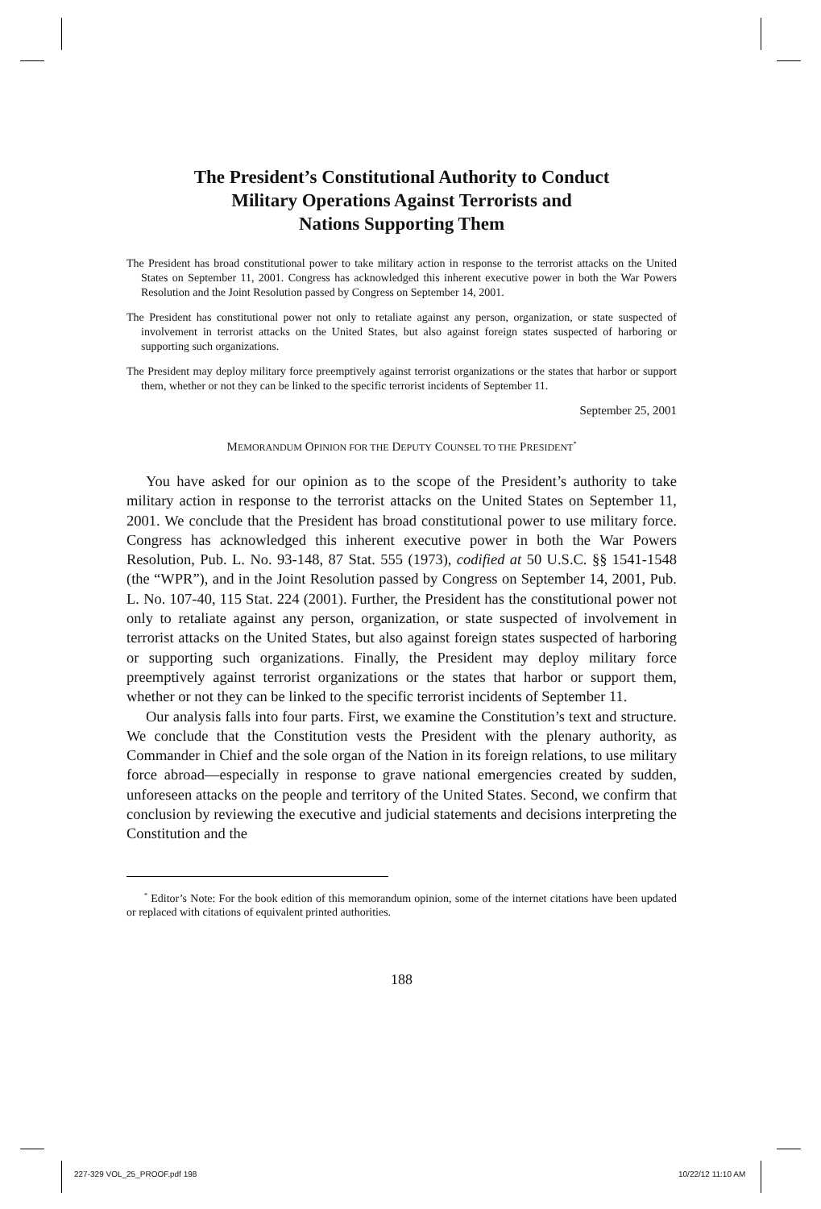The President’s Constitutional Authority to Conduct
Military Operations Against Terrorists and
Nations Supporting Them
The President has broad constitutional power to take military action in response to the terrorist attacks on the United States on September 11, 2001. Congress has acknowledged this inherent executive power in both the War Powers Resolution and the Joint Resolution passed by Congress on September 14, 2001.
The President has constitutional power not only to retaliate against any person, organization, or state suspected of involvement in terrorist attacks on the United States, but also against foreign states suspected of harboring or supporting such organizations.
The President may deploy military force preemptively against terrorist organizations or the states that harbor or support them, whether or not they can be linked to the specific terrorist incidents of September 11.
September 25, 2001
MEMORANDUM OPINION FOR THE DEPUTY COUNSEL TO THE PRESIDENT<sup>*</sup>
You have asked for our opinion as to the scope of the President’s authority to take military action in response to the terrorist attacks on the United States on September 11, 2001. We conclude that the President has broad constitutional power to use military force. Congress has acknowledged this inherent executive power in both the War Powers Resolution, Pub. L. No. 93-148, 87 Stat. 555 (1973), codified at 50 U.S.C. §§ 1541-1548 (the “WPR”), and in the Joint Resolution passed by Congress on September 14, 2001, Pub. L. No. 107-40, 115 Stat. 224 (2001). Further, the President has the constitutional power not only to retaliate against any person, organization, or state suspected of involvement in terrorist attacks on the United States, but also against foreign states suspected of harboring or supporting such organizations. Finally, the President may deploy military force preemptively against terrorist organizations or the states that harbor or support them, whether or not they can be linked to the specific terrorist incidents of September 11.
Our analysis falls into four parts. First, we examine the Constitution’s text and structure. We conclude that the Constitution vests the President with the plenary authority, as Commander in Chief and the sole organ of the Nation in its foreign relations, to use military force abroad—especially in response to grave national emergencies created by sudden, unforeseen attacks on the people and territory of the United States. Second, we confirm that conclusion by reviewing the executive and judicial statements and decisions interpreting the Constitution and the
<sup>*</sup> Editor’s Note: For the book edition of this memorandum opinion, some of the internet citations have been updated or replaced with citations of equivalent printed authorities.
188
227-329 VOL_25_PROOF.pdf 198 10/22/12 11:10 AM